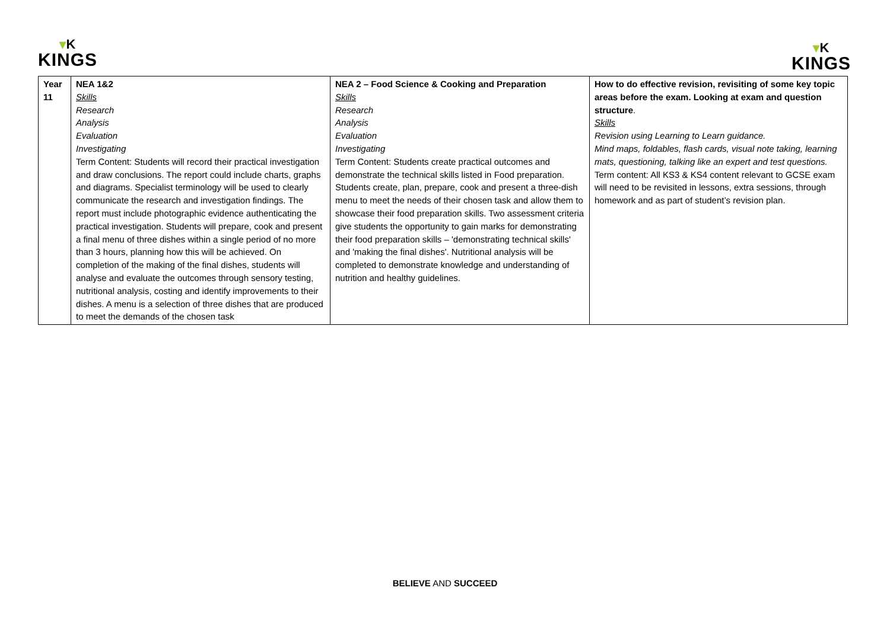▾K
KINGS
▾K
KINGS
| Year 11 | NEA 1&2 Skills Research Analysis Evaluation Investigating Term Content: Students will record their practical investigation and draw conclusions. The report could include charts, graphs and diagrams. Specialist terminology will be used to clearly communicate the research and investigation findings. The report must include photographic evidence authenticating the practical investigation. Students will prepare, cook and present a final menu of three dishes within a single period of no more than 3 hours, planning how this will be achieved. On completion of the making of the final dishes, students will analyse and evaluate the outcomes through sensory testing, nutritional analysis, costing and identify improvements to their dishes. A menu is a selection of three dishes that are produced to meet the demands of the chosen task | NEA 2 – Food Science & Cooking and Preparation Skills Research Analysis Evaluation Investigating Term Content: Students create practical outcomes and demonstrate the technical skills listed in Food preparation. Students create, plan, prepare, cook and present a three-dish menu to meet the needs of their chosen task and allow them to showcase their food preparation skills. Two assessment criteria give students the opportunity to gain marks for demonstrating their food preparation skills – 'demonstrating technical skills' and 'making the final dishes'. Nutritional analysis will be completed to demonstrate knowledge and understanding of nutrition and healthy guidelines. | How to do effective revision, revisiting of some key topic areas before the exam. Looking at exam and question structure . Skills Revision using Learning to Learn guidance. Mind maps, foldables, flash cards, visual note taking, learning mats, questioning, talking like an expert and test questions. Term content: All KS3 & KS4 content relevant to GCSE exam will need to be revisited in lessons, extra sessions, through homework and as part of student’s revision plan. |
BELIEVE AND SUCCEED